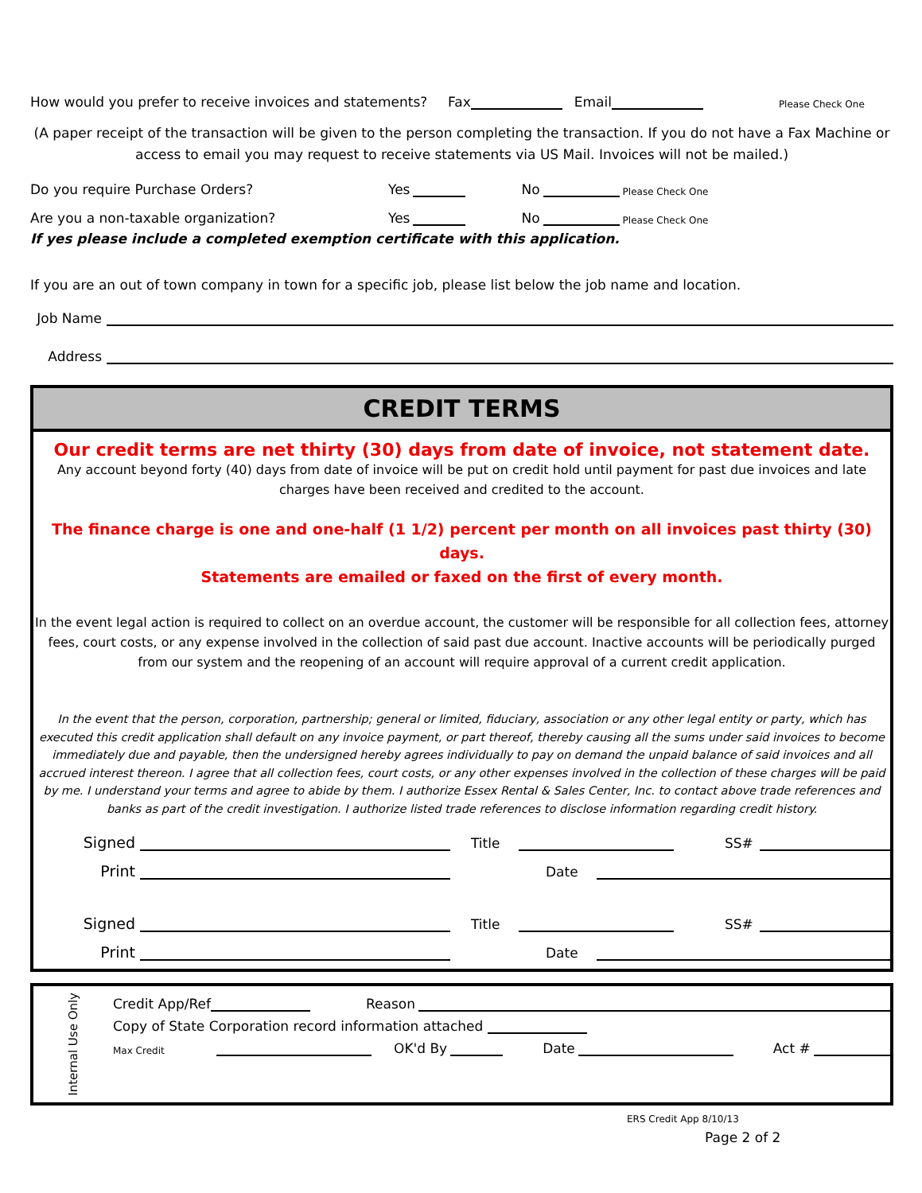How would you prefer to receive invoices and statements? Fax Email Please Check One
(A paper receipt of the transaction will be given to the person completing the transaction. If you do not have a Fax Machine or access to email you may request to receive statements via US Mail. Invoices will not be mailed.)
Do you require Purchase Orders? Yes No Please Check One
Are you a non-taxable organization? Yes No Please Check One
If yes please include a completed exemption certificate with this application.
If you are an out of town company in town for a specific job, please list below the job name and location.
Job Name
Address
CREDIT TERMS
Our credit terms are net thirty (30) days from date of invoice, not statement date.
Any account beyond forty (40) days from date of invoice will be put on credit hold until payment for past due invoices and late charges have been received and credited to the account.
The finance charge is one and one-half (1 1/2) percent per month on all invoices past thirty (30) days.
Statements are emailed or faxed on the first of every month.
In the event legal action is required to collect on an overdue account, the customer will be responsible for all collection fees, attorney fees, court costs, or any expense involved in the collection of said past due account. Inactive accounts will be periodically purged from our system and the reopening of an account will require approval of a current credit application.
In the event that the person, corporation, partnership; general or limited, fiduciary, association or any other legal entity or party, which has executed this credit application shall default on any invoice payment, or part thereof, thereby causing all the sums under said invoices to become immediately due and payable, then the undersigned hereby agrees individually to pay on demand the unpaid balance of said invoices and all accrued interest thereon. I agree that all collection fees, court costs, or any other expenses involved in the collection of these charges will be paid by me. I understand your terms and agree to abide by them. I authorize Essex Rental & Sales Center, Inc. to contact above trade references and banks as part of the credit investigation. I authorize listed trade references to disclose information regarding credit history.
Signed Title SS#
Print Date
Signed Title SS#
Print Date
Internal Use Only
Credit App/Ref Reason
Copy of State Corporation record information attached
Max Credit OK'd By Date Act #
ERS Credit App 8/10/13
Page 2 of 2